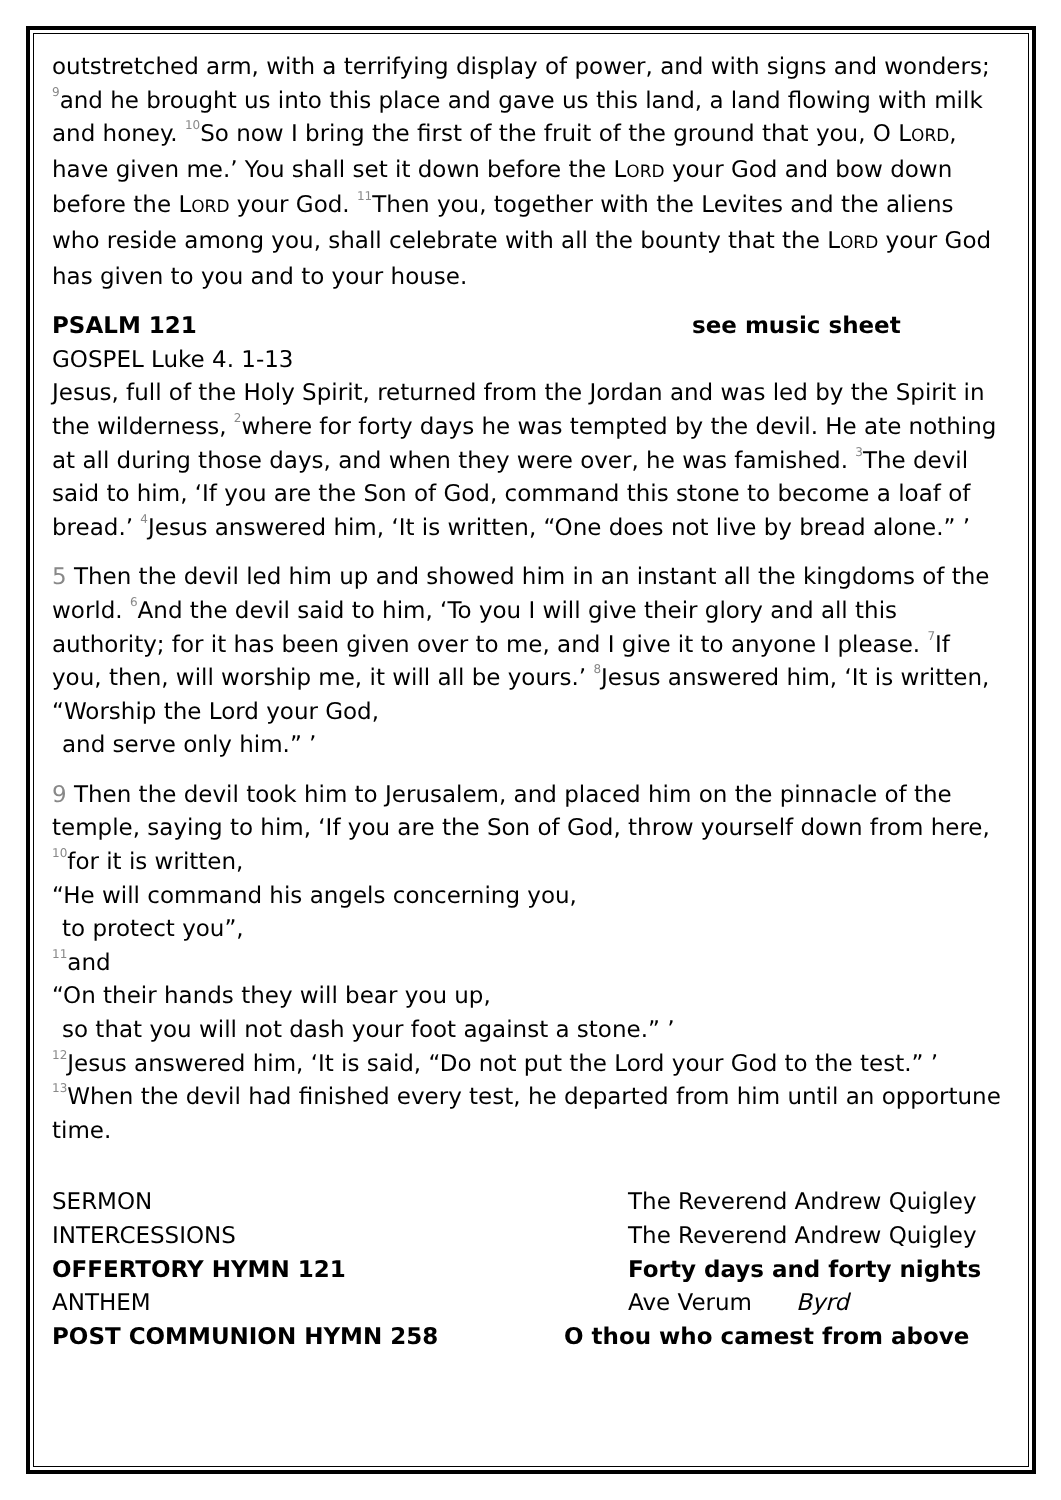outstretched arm, with a terrifying display of power, and with signs and wonders; <sup>9</sup>and he brought us into this place and gave us this land, a land flowing with milk and honey. <sup>10</sup>So now I bring the first of the fruit of the ground that you, O LORD, have given me.’ You shall set it down before the LORD your God and bow down before the LORD your God. <sup>11</sup>Then you, together with the Levites and the aliens who reside among you, shall celebrate with all the bounty that the LORD your God has given to you and to your house.
PSALM 121 see music sheet
GOSPEL Luke 4. 1-13
Jesus, full of the Holy Spirit, returned from the Jordan and was led by the Spirit in the wilderness, <sup>2</sup>where for forty days he was tempted by the devil. He ate nothing at all during those days, and when they were over, he was famished. <sup>3</sup>The devil said to him, ‘If you are the Son of God, command this stone to become a loaf of bread.’ <sup>4</sup>Jesus answered him, ‘It is written, “One does not live by bread alone.” ’
5 Then the devil led him up and showed him in an instant all the kingdoms of the world. <sup>6</sup>And the devil said to him, ‘To you I will give their glory and all this authority; for it has been given over to me, and I give it to anyone I please. <sup>7</sup>If you, then, will worship me, it will all be yours.’ <sup>8</sup>Jesus answered him, ‘It is written,
“Worship the Lord your God,
and serve only him.” ’
9 Then the devil took him to Jerusalem, and placed him on the pinnacle of the temple, saying to him, ‘If you are the Son of God, throw yourself down from here, <sup>10</sup>for it is written,
“He will command his angels concerning you,
to protect you”,
<sup>11</sup> and
“On their hands they will bear you up,
so that you will not dash your foot against a stone.” ’
<sup>12</sup> Jesus answered him, ‘It is said, “Do not put the Lord your God to the test.” ’ <sup>13</sup>When the devil had finished every test, he departed from him until an opportune time.
SERMON The Reverend Andrew Quigley
INTERCESSIONS The Reverend Andrew Quigley
OFFERTORY HYMN 121 Forty days and forty nights
ANTHEM Ave Verum Byrd
POST COMMUNION HYMN 258 O thou who camest from above